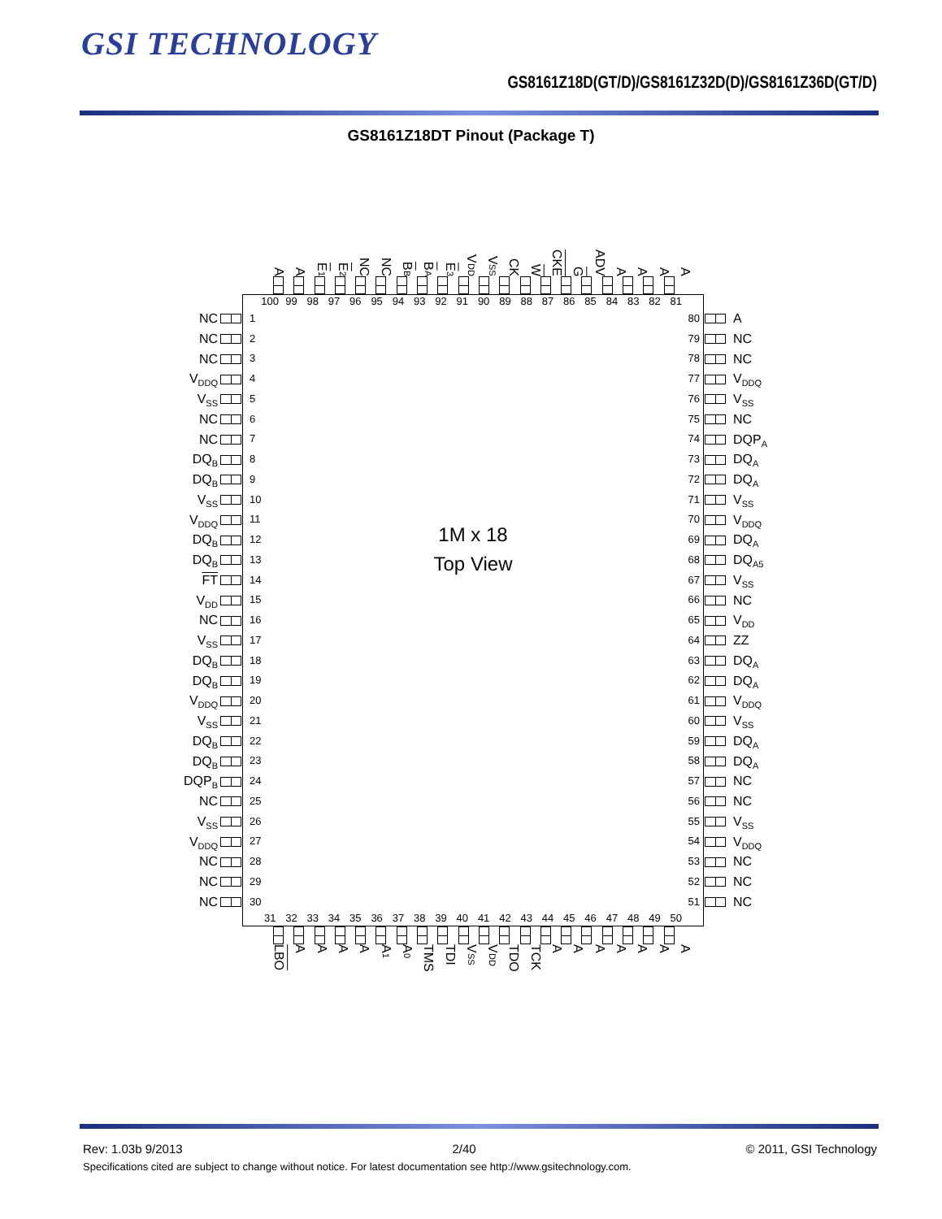GSI TECHNOLOGY
GS8161Z18D(GT/D)/GS8161Z32D(D)/GS8161Z36D(GT/D)
GS8161Z18DT Pinout (Package T)
A
A
E<sub>1</sub>
E<sub>2</sub>
NC
NC
B<sub>B</sub>
B<sub>A</sub>
E<sub>3</sub>
V<sub>DD</sub>
V<sub>SS</sub>
CK
W
CKE
G
ADV
A
A
A
A
NC
NC
NC
V<sub>DDQ</sub>
V<sub>SS</sub>
NC
NC
DQ<sub>B</sub>
DQ<sub>B</sub>
V<sub>SS</sub>
V<sub>DDQ</sub>
DQ<sub>B</sub>
DQ<sub>B</sub>
FT
V<sub>DD</sub>
NC
V<sub>SS</sub>
DQ<sub>B</sub>
DQ<sub>B</sub>
V<sub>DDQ</sub>
V<sub>SS</sub>
DQ<sub>B</sub>
DQ<sub>B</sub>
DQP<sub>B</sub>
NC
V<sub>SS</sub>
V<sub>DDQ</sub>
NC
NC
NC
100 99 98 97 96 95 94 93 92 91 90 89 88 87 86 85 84 83 82 81
1
2
3
4
5
6
7
8
9
10
11
12
13
14
15
16
17
18
19
20
21
22
23
24
25
26
27
28
29
30
1M x 18
Top View
80
79
78
77
76
75
74
73
72
71
70
69
68
67
66
65
64
63
62
61
60
59
58
57
56
55
54
53
52
51
31 32 33 34 35 36 37 38 39 40 41 42 43 44 45 46 47 48 49 50
A
NC
NC
V<sub>DDQ</sub>
V<sub>SS</sub>
NC
DQP<sub>A</sub>
DQ<sub>A</sub>
DQ<sub>A</sub>
V<sub>SS</sub>
V<sub>DDQ</sub>
DQ<sub>A</sub>
DQ<sub>A5</sub>
V<sub>SS</sub>
NC
V<sub>DD</sub>
ZZ
DQ<sub>A</sub>
DQ<sub>A</sub>
V<sub>DDQ</sub>
V<sub>SS</sub>
DQ<sub>A</sub>
DQ<sub>A</sub>
NC
NC
V<sub>SS</sub>
V<sub>DDQ</sub>
NC
NC
NC
LBO
A
A
A
A
A<sub>1</sub>
A<sub>0</sub>
TMS
TDI
V<sub>SS</sub>
V<sub>DD</sub>
TDO
TCK
A
A
A
A
A
A
A
Rev: 1.03b 9/2013 2/40 © 2011, GSI Technology
Specifications cited are subject to change without notice. For latest documentation see http://www.gsitechnology.com.